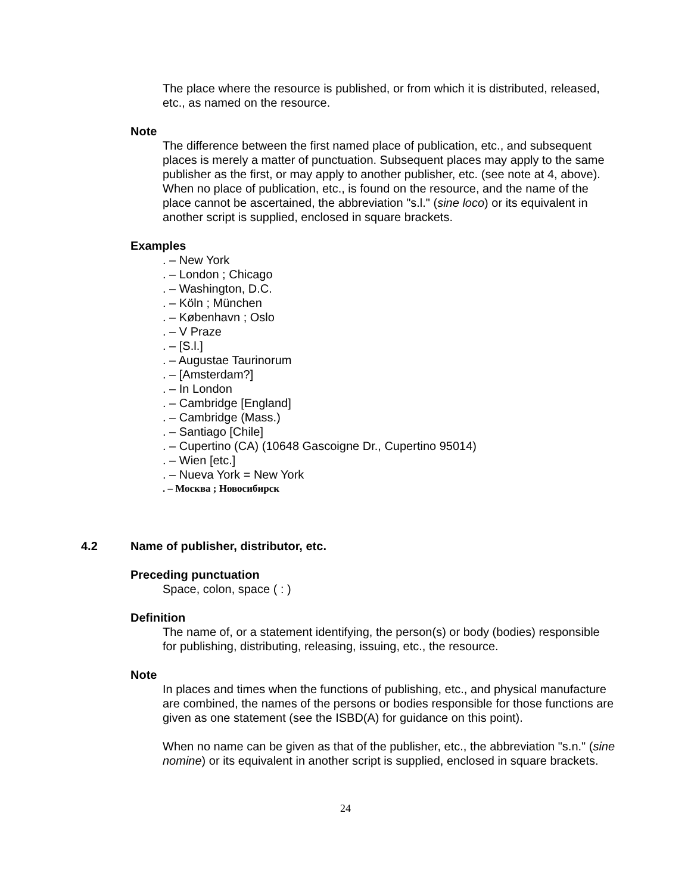The place where the resource is published, or from which it is distributed, released, etc., as named on the resource.
Note
The difference between the first named place of publication, etc., and subsequent places is merely a matter of punctuation. Subsequent places may apply to the same publisher as the first, or may apply to another publisher, etc. (see note at 4, above). When no place of publication, etc., is found on the resource, and the name of the place cannot be ascertained, the abbreviation "s.l." (sine loco) or its equivalent in another script is supplied, enclosed in square brackets.
Examples
. – New York
. – London ; Chicago
. – Washington, D.C.
. – Köln ; München
. – København ; Oslo
. – V Praze
. – [S.l.]
. – Augustae Taurinorum
. – [Amsterdam?]
. – In London
. – Cambridge [England]
. – Cambridge (Mass.)
. – Santiago [Chile]
. – Cupertino (CA) (10648 Gascoigne Dr., Cupertino 95014)
. – Wien [etc.]
. – Nueva York = New York
. – Москва ; Новосибирск
4.2 Name of publisher, distributor, etc.
Preceding punctuation
Space, colon, space ( : )
Definition
The name of, or a statement identifying, the person(s) or body (bodies) responsible for publishing, distributing, releasing, issuing, etc., the resource.
Note
In places and times when the functions of publishing, etc., and physical manufacture are combined, the names of the persons or bodies responsible for those functions are given as one statement (see the ISBD(A) for guidance on this point).
When no name can be given as that of the publisher, etc., the abbreviation "s.n." (sine nomine) or its equivalent in another script is supplied, enclosed in square brackets.
24